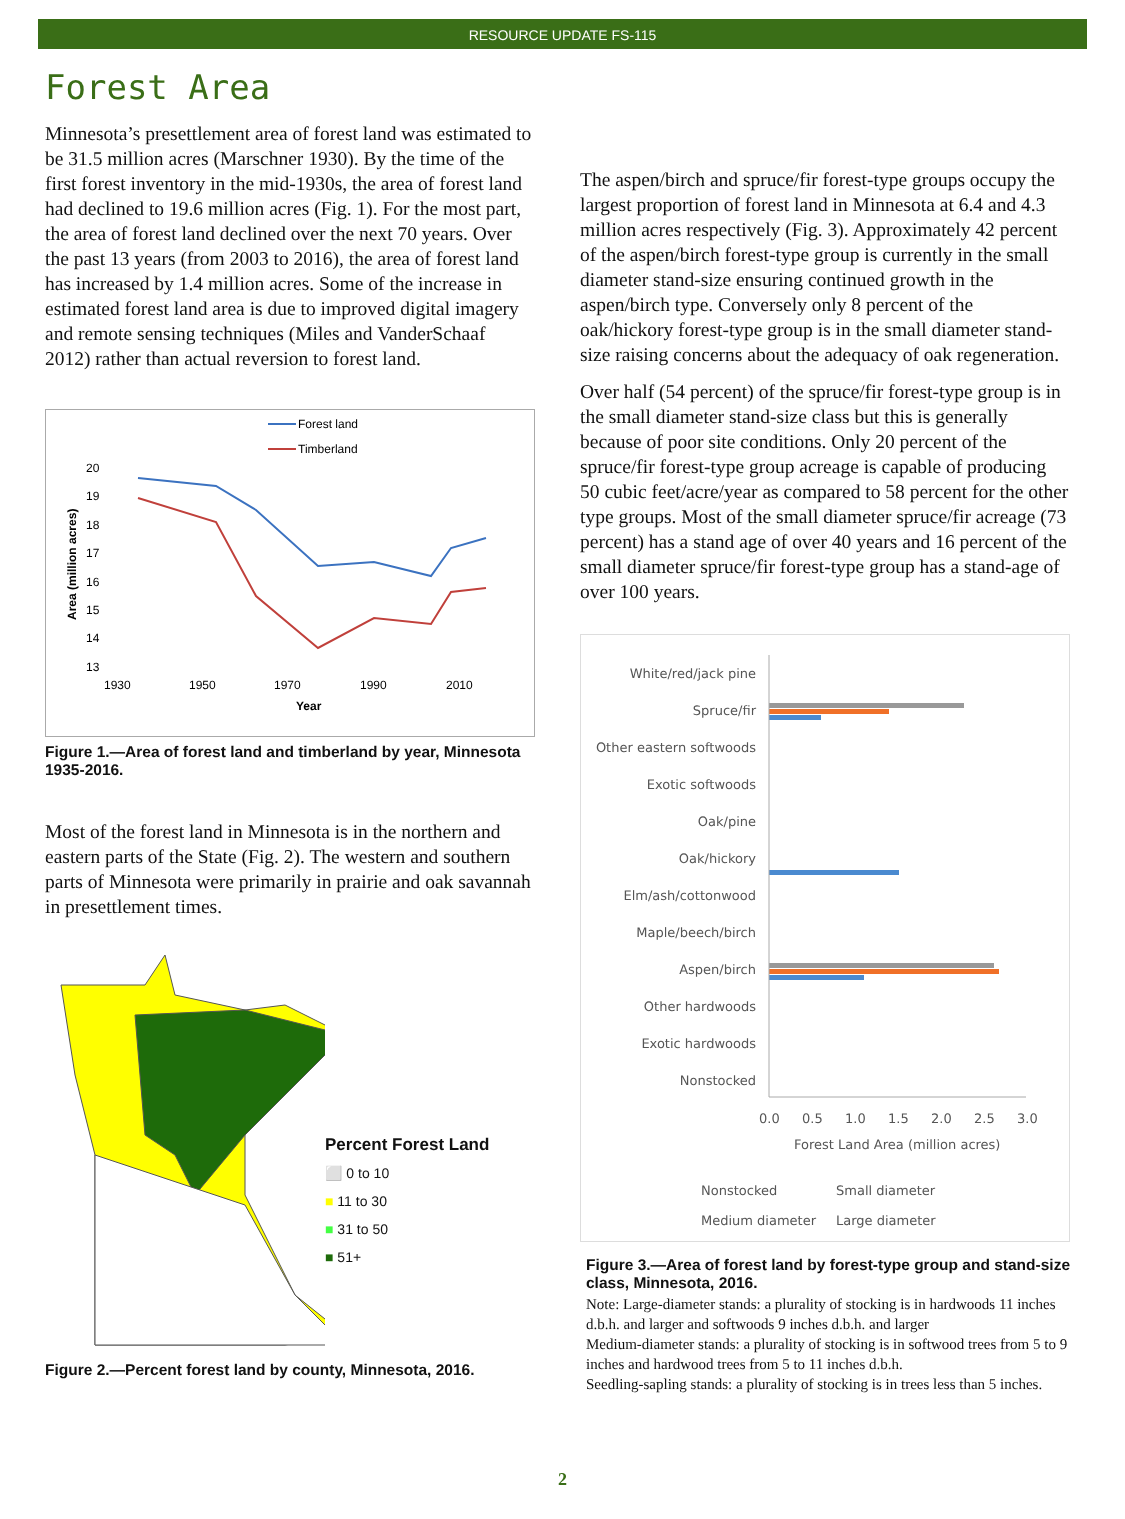RESOURCE UPDATE FS-115
Forest Area
Minnesota’s presettlement area of forest land was estimated to be 31.5 million acres (Marschner 1930). By the time of the first forest inventory in the mid-1930s, the area of forest land had declined to 19.6 million acres (Fig. 1). For the most part, the area of forest land declined over the next 70 years. Over the past 13 years (from 2003 to 2016), the area of forest land has increased by 1.4 million acres. Some of the increase in estimated forest land area is due to improved digital imagery and remote sensing techniques (Miles and VanderSchaaf 2012) rather than actual reversion to forest land.
Forest land
Timberland
20
19
18
17
16
15
14
13
1930
1950
1970
1990
2010
Year
Area (million acres)
Figure 1.—Area of forest land and timberland by year, Minnesota 1935-2016.
Most of the forest land in Minnesota is in the northern and eastern parts of the State (Fig. 2). The western and southern parts of Minnesota were primarily in prairie and oak savannah in presettlement times.
Percent Forest Land
⬜ 0 to 10
■ 11 to 30
■ 31 to 50
■ 51+
Figure 2.—Percent forest land by county, Minnesota, 2016.
The aspen/birch and spruce/fir forest-type groups occupy the largest proportion of forest land in Minnesota at 6.4 and 4.3 million acres respectively (Fig. 3). Approximately 42 percent of the aspen/birch forest-type group is currently in the small diameter stand-size ensuring continued growth in the aspen/birch type. Conversely only 8 percent of the oak/hickory forest-type group is in the small diameter stand-size raising concerns about the adequacy of oak regeneration.
Over half (54 percent) of the spruce/fir forest-type group is in the small diameter stand-size class but this is generally because of poor site conditions. Only 20 percent of the spruce/fir forest-type group acreage is capable of producing 50 cubic feet/acre/year as compared to 58 percent for the other type groups. Most of the small diameter spruce/fir acreage (73 percent) has a stand age of over 40 years and 16 percent of the small diameter spruce/fir forest-type group has a stand-age of over 100 years.
White/red/jack pine
Spruce/fir
Other eastern softwoods
Exotic softwoods
Oak/pine
Oak/hickory
Elm/ash/cottonwood
Maple/beech/birch
Aspen/birch
Other hardwoods
Exotic hardwoods
Nonstocked
0.0
0.5
1.0
1.5
2.0
2.5
3.0
Forest Land Area (million acres)
Nonstocked
Small diameter
Medium diameter
Large diameter
Figure 3.—Area of forest land by forest-type group and stand-size class, Minnesota, 2016.
Note: Large-diameter stands: a plurality of stocking is in hardwoods 11 inches d.b.h. and larger and softwoods 9 inches d.b.h. and larger
Medium-diameter stands: a plurality of stocking is in softwood trees from 5 to 9 inches and hardwood trees from 5 to 11 inches d.b.h.
Seedling-sapling stands: a plurality of stocking is in trees less than 5 inches.
2